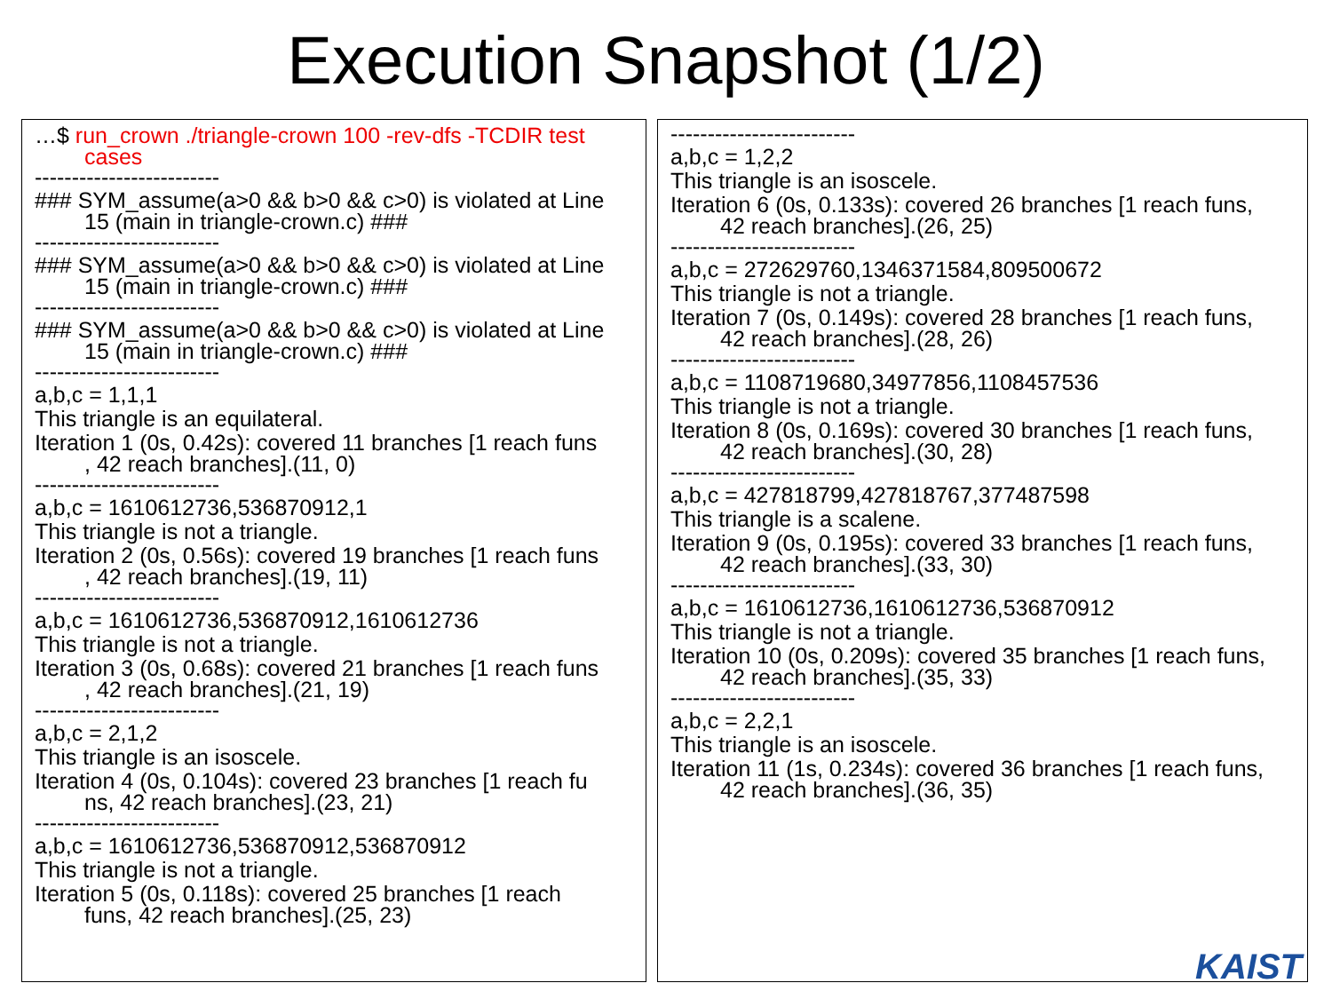Execution Snapshot (1/2)
…$ run_crown ./triangle-crown 100 -rev-dfs -TCDIR test
cases
-------------------------
### SYM_assume(a>0 && b>0 && c>0) is violated at Line
15 (main in triangle-crown.c) ###
-------------------------
### SYM_assume(a>0 && b>0 && c>0) is violated at Line
15 (main in triangle-crown.c) ###
-------------------------
### SYM_assume(a>0 && b>0 && c>0) is violated at Line
15 (main in triangle-crown.c) ###
-------------------------
a,b,c = 1,1,1
This triangle is an equilateral.
Iteration 1 (0s, 0.42s): covered 11 branches [1 reach funs
, 42 reach branches].(11, 0)
-------------------------
a,b,c = 1610612736,536870912,1
This triangle is not a triangle.
Iteration 2 (0s, 0.56s): covered 19 branches [1 reach funs
, 42 reach branches].(19, 11)
-------------------------
a,b,c = 1610612736,536870912,1610612736
This triangle is not a triangle.
Iteration 3 (0s, 0.68s): covered 21 branches [1 reach funs
, 42 reach branches].(21, 19)
-------------------------
a,b,c = 2,1,2
This triangle is an isoscele.
Iteration 4 (0s, 0.104s): covered 23 branches [1 reach fu
ns, 42 reach branches].(23, 21)
-------------------------
a,b,c = 1610612736,536870912,536870912
This triangle is not a triangle.
Iteration 5 (0s, 0.118s): covered 25 branches [1 reach
funs, 42 reach branches].(25, 23)
-------------------------
a,b,c = 1,2,2
This triangle is an isoscele.
Iteration 6 (0s, 0.133s): covered 26 branches [1 reach funs,
42 reach branches].(26, 25)
-------------------------
a,b,c = 272629760,1346371584,809500672
This triangle is not a triangle.
Iteration 7 (0s, 0.149s): covered 28 branches [1 reach funs,
42 reach branches].(28, 26)
-------------------------
a,b,c = 1108719680,34977856,1108457536
This triangle is not a triangle.
Iteration 8 (0s, 0.169s): covered 30 branches [1 reach funs,
42 reach branches].(30, 28)
-------------------------
a,b,c = 427818799,427818767,377487598
This triangle is a scalene.
Iteration 9 (0s, 0.195s): covered 33 branches [1 reach funs,
42 reach branches].(33, 30)
-------------------------
a,b,c = 1610612736,1610612736,536870912
This triangle is not a triangle.
Iteration 10 (0s, 0.209s): covered 35 branches [1 reach funs,
42 reach branches].(35, 33)
-------------------------
a,b,c = 2,2,1
This triangle is an isoscele.
Iteration 11 (1s, 0.234s): covered 36 branches [1 reach funs,
42 reach branches].(36, 35)
KAIST